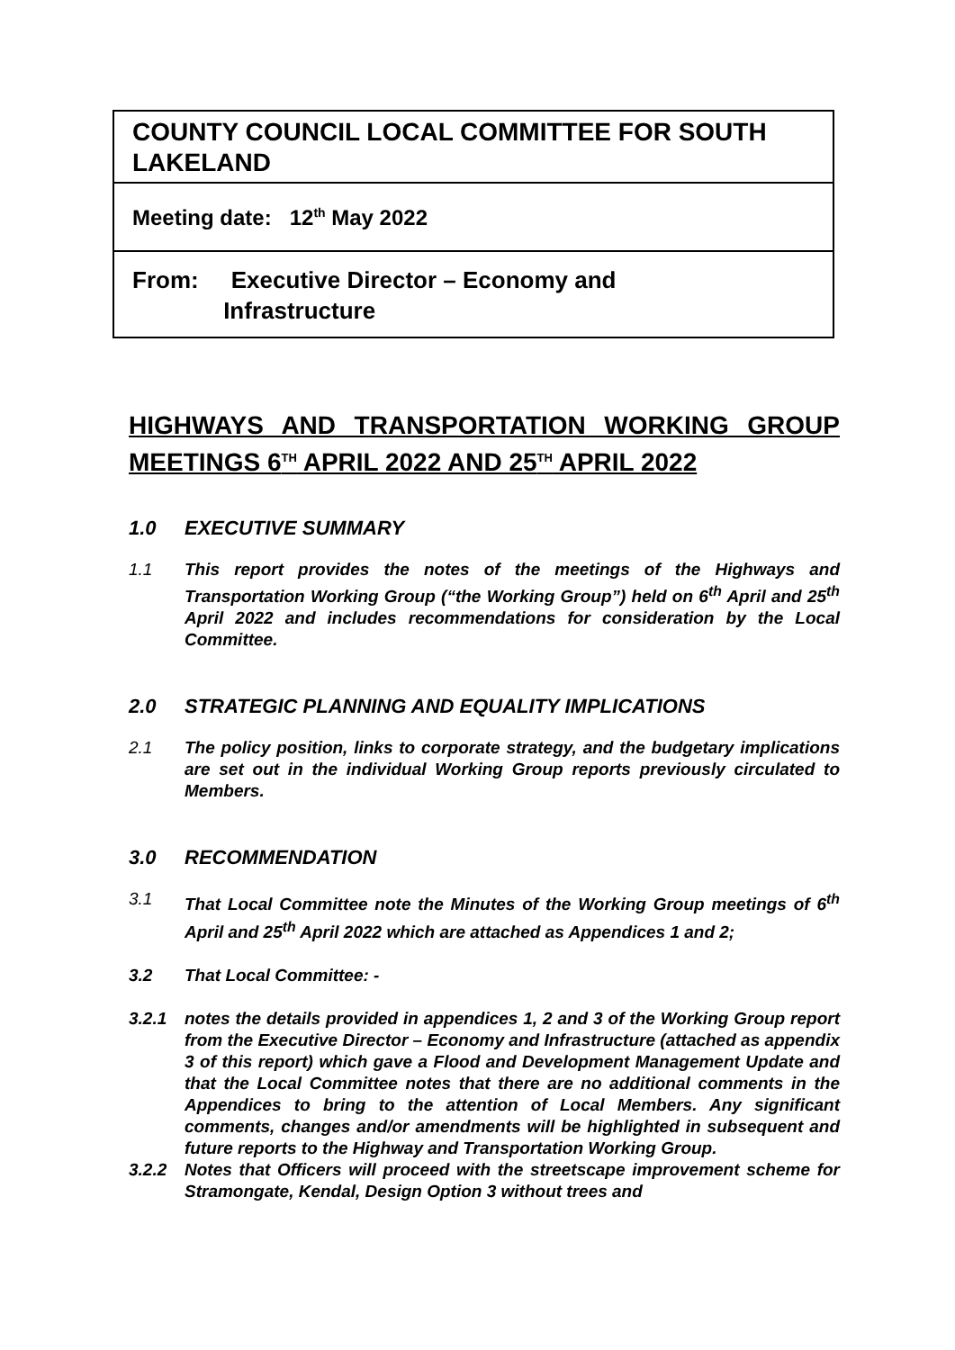COUNTY COUNCIL LOCAL COMMITTEE FOR SOUTH LAKELAND
Meeting date: 12<sup>th</sup> May 2022
From: Executive Director – Economy and
Infrastructure
HIGHWAYS AND TRANSPORTATION WORKING GROUP MEETINGS 6<sup>TH</sup> APRIL 2022 AND 25<sup>TH</sup> APRIL 2022
1.0 EXECUTIVE SUMMARY
1.1 This report provides the notes of the meetings of the Highways and Transportation Working Group (“the Working Group”) held on 6<sup>th</sup> April and 25<sup>th</sup> April 2022 and includes recommendations for consideration by the Local Committee.
2.0 STRATEGIC PLANNING AND EQUALITY IMPLICATIONS
2.1 The policy position, links to corporate strategy, and the budgetary implications are set out in the individual Working Group reports previously circulated to Members.
3.0 RECOMMENDATION
3.1 That Local Committee note the Minutes of the Working Group meetings of 6<sup>th</sup> April and 25<sup>th</sup> April 2022 which are attached as Appendices 1 and 2;
3.2 That Local Committee: -
3.2.1 notes the details provided in appendices 1, 2 and 3 of the Working Group report from the Executive Director – Economy and Infrastructure (attached as appendix 3 of this report) which gave a Flood and Development Management Update and that the Local Committee notes that there are no additional comments in the Appendices to bring to the attention of Local Members. Any significant comments, changes and/or amendments will be highlighted in subsequent and future reports to the Highway and Transportation Working Group.
3.2.2 Notes that Officers will proceed with the streetscape improvement scheme for Stramongate, Kendal, Design Option 3 without trees and